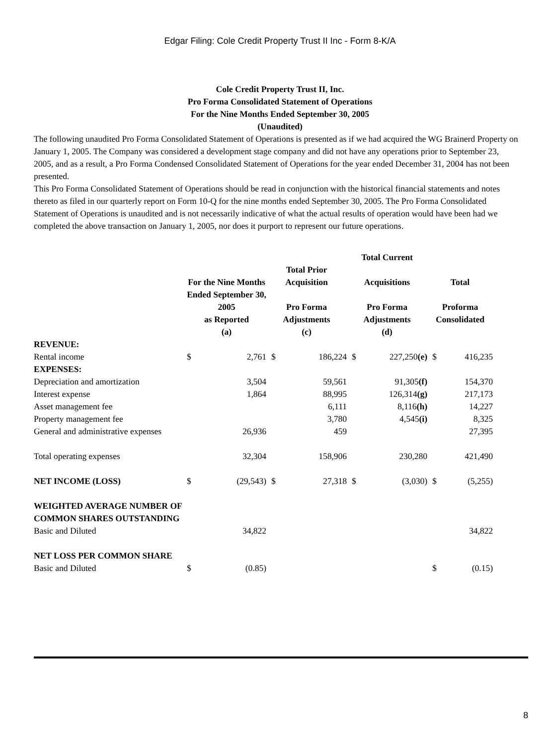Edgar Filing: Cole Credit Property Trust II Inc - Form 8-K/A
Cole Credit Property Trust II, Inc.
Pro Forma Consolidated Statement of Operations
For the Nine Months Ended September 30, 2005
(Unaudited)
The following unaudited Pro Forma Consolidated Statement of Operations is presented as if we had acquired the WG Brainerd Property on January 1, 2005. The Company was considered a development stage company and did not have any operations prior to September 23, 2005, and as a result, a Pro Forma Condensed Consolidated Statement of Operations for the year ended December 31, 2004 has not been presented.
This Pro Forma Consolidated Statement of Operations should be read in conjunction with the historical financial statements and notes thereto as filed in our quarterly report on Form 10-Q for the nine months ended September 30, 2005. The Pro Forma Consolidated Statement of Operations is unaudited and is not necessarily indicative of what the actual results of operation would have been had we completed the above transaction on January 1, 2005, nor does it purport to represent our future operations.
| | For the Nine Months Ended September 30, 2005 as Reported (a) | | Total Prior Acquisition Pro Forma Adjustments (c) | | Total Current Acquisitions Pro Forma Adjustments (d) | | Total Proforma Consolidated | |
| REVENUE: | | | | | | | | |
| Rental income | $ | 2,761 | $ | 186,224 | $ | 227,250 (e) | $ | 416,235 |
| EXPENSES: | | | | | | | | |
| Depreciation and amortization | | 3,504 | | 59,561 | | 91,305 (f) | | 154,370 |
| Interest expense | | 1,864 | | 88,995 | | 126,314 (g) | | 217,173 |
| Asset management fee | | | | 6,111 | | 8,116 (h) | | 14,227 |
| Property management fee | | | | 3,780 | | 4,545 (i) | | 8,325 |
| General and administrative expenses | | 26,936 | | 459 | | | | 27,395 |
| Total operating expenses | | 32,304 | | 158,906 | | 230,280 | | 421,490 |
| NET INCOME (LOSS) | $ | (29,543) | $ | 27,318 | $ | (3,030) | $ | (5,255) |
| WEIGHTED AVERAGE NUMBER OF COMMON SHARES OUTSTANDING | | | | | | | | |
| Basic and Diluted | | 34,822 | | | | | | 34,822 |
| NET LOSS PER COMMON SHARE | | | | | | | | |
| Basic and Diluted | $ | (0.85) | | | | | $ | (0.15) |
8